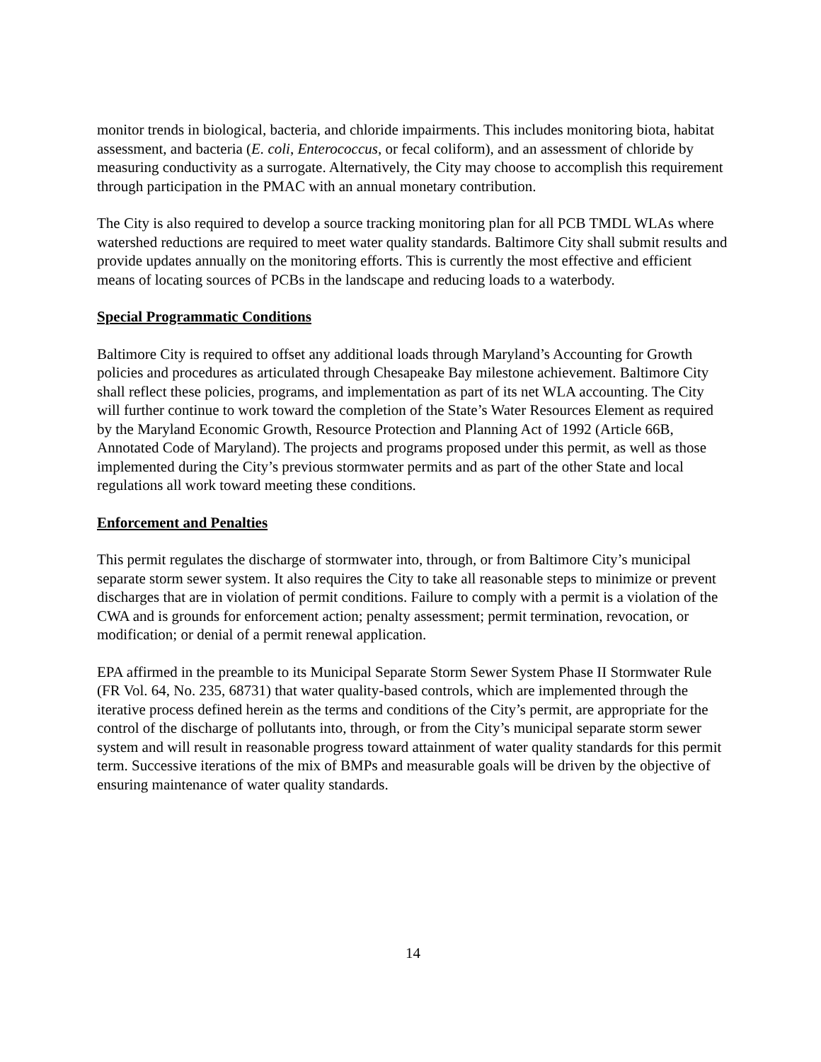monitor trends in biological, bacteria, and chloride impairments. This includes monitoring biota, habitat assessment, and bacteria (E. coli, Enterococcus, or fecal coliform), and an assessment of chloride by measuring conductivity as a surrogate. Alternatively, the City may choose to accomplish this requirement through participation in the PMAC with an annual monetary contribution.
The City is also required to develop a source tracking monitoring plan for all PCB TMDL WLAs where watershed reductions are required to meet water quality standards. Baltimore City shall submit results and provide updates annually on the monitoring efforts. This is currently the most effective and efficient means of locating sources of PCBs in the landscape and reducing loads to a waterbody.
Special Programmatic Conditions
Baltimore City is required to offset any additional loads through Maryland’s Accounting for Growth policies and procedures as articulated through Chesapeake Bay milestone achievement. Baltimore City shall reflect these policies, programs, and implementation as part of its net WLA accounting. The City will further continue to work toward the completion of the State’s Water Resources Element as required by the Maryland Economic Growth, Resource Protection and Planning Act of 1992 (Article 66B, Annotated Code of Maryland). The projects and programs proposed under this permit, as well as those implemented during the City’s previous stormwater permits and as part of the other State and local regulations all work toward meeting these conditions.
Enforcement and Penalties
This permit regulates the discharge of stormwater into, through, or from Baltimore City’s municipal separate storm sewer system. It also requires the City to take all reasonable steps to minimize or prevent discharges that are in violation of permit conditions. Failure to comply with a permit is a violation of the CWA and is grounds for enforcement action; penalty assessment; permit termination, revocation, or modification; or denial of a permit renewal application.
EPA affirmed in the preamble to its Municipal Separate Storm Sewer System Phase II Stormwater Rule (FR Vol. 64, No. 235, 68731) that water quality-based controls, which are implemented through the iterative process defined herein as the terms and conditions of the City’s permit, are appropriate for the control of the discharge of pollutants into, through, or from the City’s municipal separate storm sewer system and will result in reasonable progress toward attainment of water quality standards for this permit term. Successive iterations of the mix of BMPs and measurable goals will be driven by the objective of ensuring maintenance of water quality standards.
14